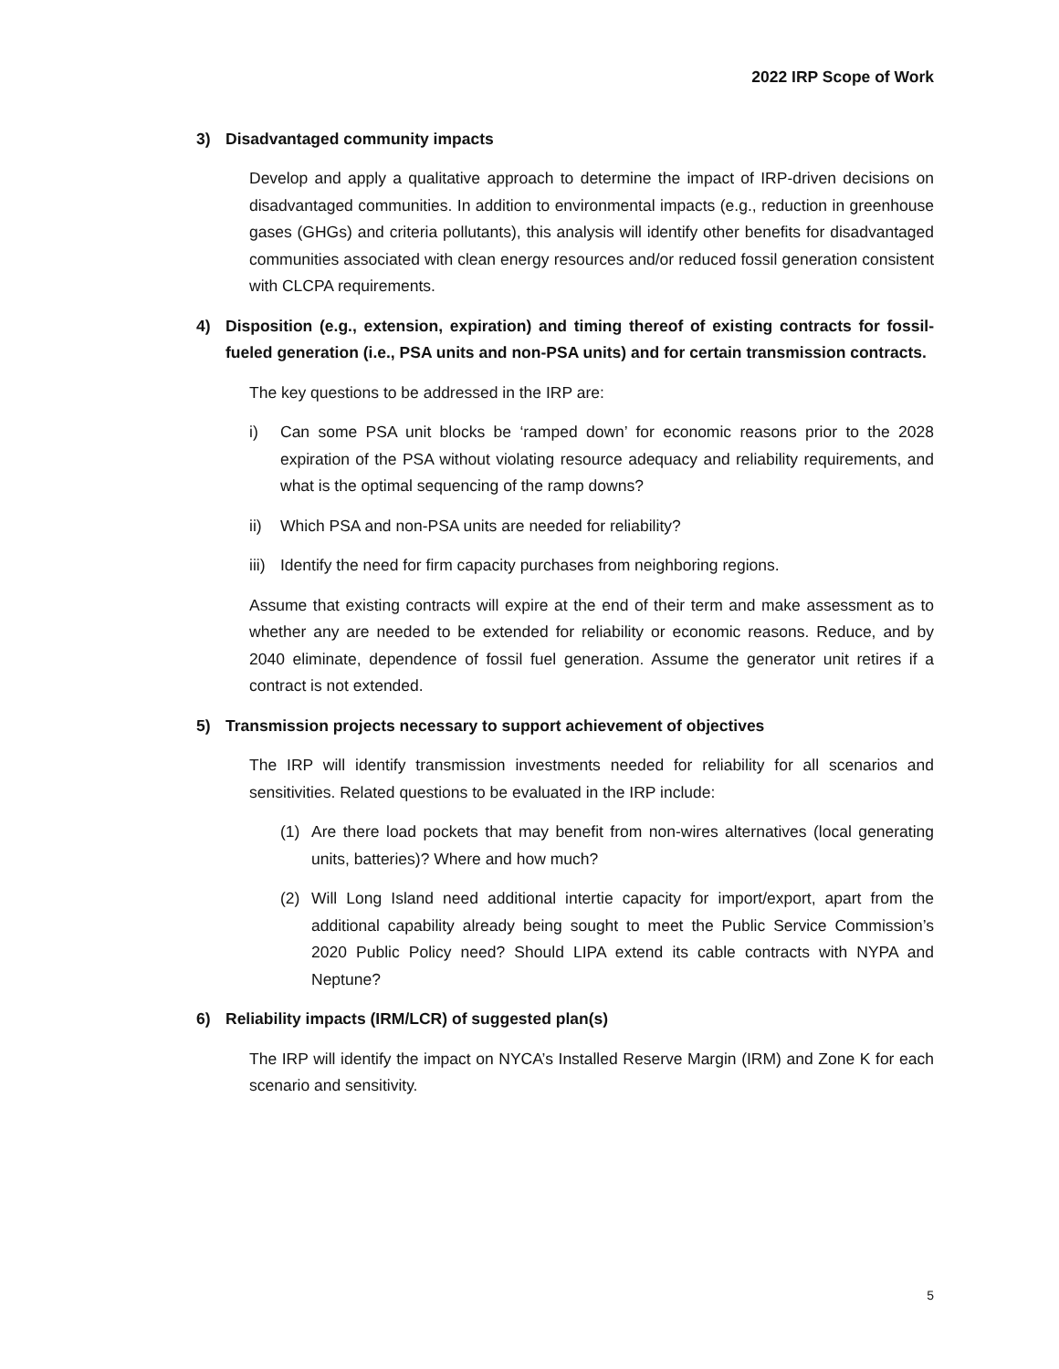2022 IRP Scope of Work
3) Disadvantaged community impacts
Develop and apply a qualitative approach to determine the impact of IRP-driven decisions on disadvantaged communities. In addition to environmental impacts (e.g., reduction in greenhouse gases (GHGs) and criteria pollutants), this analysis will identify other benefits for disadvantaged communities associated with clean energy resources and/or reduced fossil generation consistent with CLCPA requirements.
4) Disposition (e.g., extension, expiration) and timing thereof of existing contracts for fossil-fueled generation (i.e., PSA units and non-PSA units) and for certain transmission contracts.
The key questions to be addressed in the IRP are:
i) Can some PSA unit blocks be ‘ramped down’ for economic reasons prior to the 2028 expiration of the PSA without violating resource adequacy and reliability requirements, and what is the optimal sequencing of the ramp downs?
ii) Which PSA and non-PSA units are needed for reliability?
iii) Identify the need for firm capacity purchases from neighboring regions.
Assume that existing contracts will expire at the end of their term and make assessment as to whether any are needed to be extended for reliability or economic reasons. Reduce, and by 2040 eliminate, dependence of fossil fuel generation. Assume the generator unit retires if a contract is not extended.
5) Transmission projects necessary to support achievement of objectives
The IRP will identify transmission investments needed for reliability for all scenarios and sensitivities. Related questions to be evaluated in the IRP include:
(1) Are there load pockets that may benefit from non-wires alternatives (local generating units, batteries)? Where and how much?
(2) Will Long Island need additional intertie capacity for import/export, apart from the additional capability already being sought to meet the Public Service Commission’s 2020 Public Policy need? Should LIPA extend its cable contracts with NYPA and Neptune?
6) Reliability impacts (IRM/LCR) of suggested plan(s)
The IRP will identify the impact on NYCA’s Installed Reserve Margin (IRM) and Zone K for each scenario and sensitivity.
5